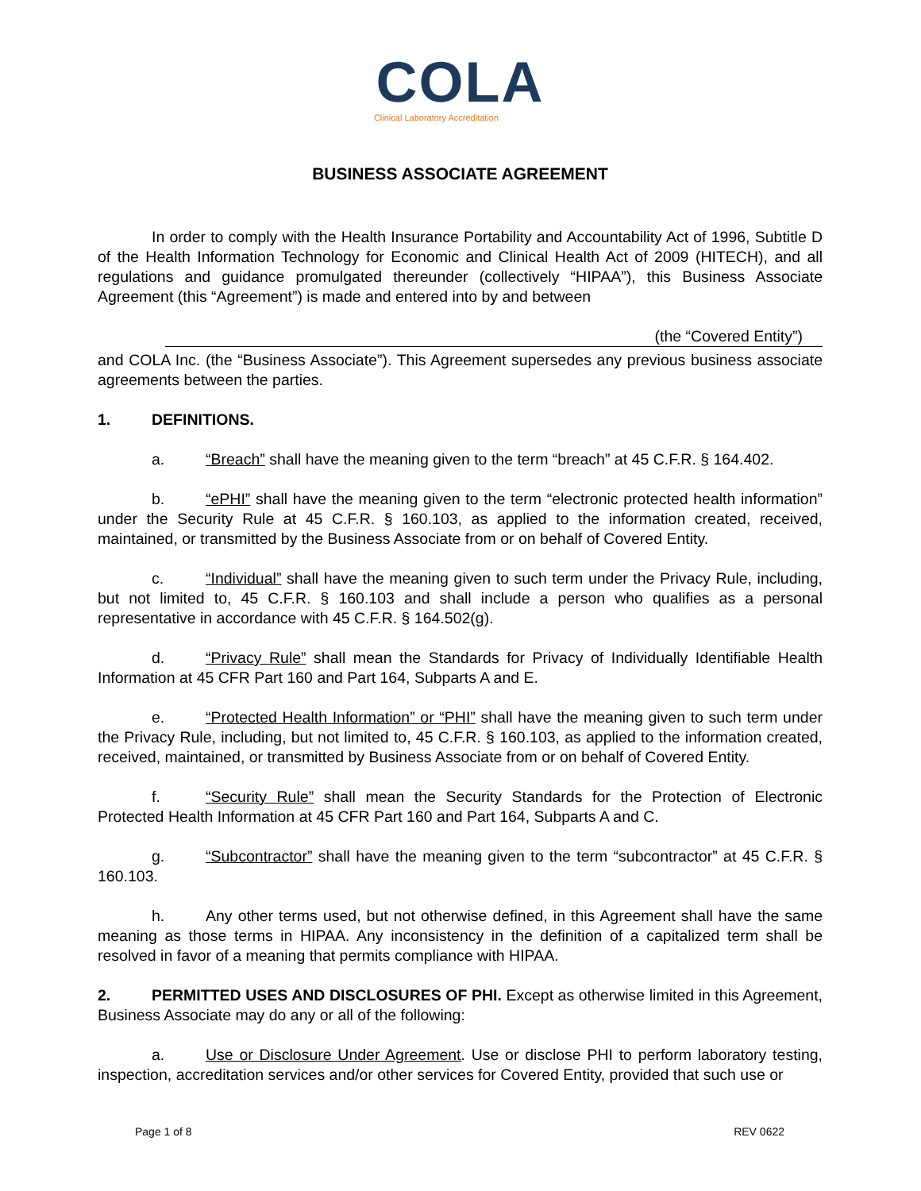COLA
Clinical Laboratory Accreditation
BUSINESS ASSOCIATE AGREEMENT
In order to comply with the Health Insurance Portability and Accountability Act of 1996, Subtitle D of the Health Information Technology for Economic and Clinical Health Act of 2009 (HITECH), and all regulations and guidance promulgated thereunder (collectively “HIPAA”), this Business Associate Agreement (this “Agreement”) is made and entered into by and between
(the “Covered Entity”)
and COLA Inc. (the “Business Associate”). This Agreement supersedes any previous business associate agreements between the parties.
1. DEFINITIONS.
a. “Breach” shall have the meaning given to the term “breach” at 45 C.F.R. § 164.402.
b. “ePHI” shall have the meaning given to the term “electronic protected health information” under the Security Rule at 45 C.F.R. § 160.103, as applied to the information created, received, maintained, or transmitted by the Business Associate from or on behalf of Covered Entity.
c. “Individual” shall have the meaning given to such term under the Privacy Rule, including, but not limited to, 45 C.F.R. § 160.103 and shall include a person who qualifies as a personal representative in accordance with 45 C.F.R. § 164.502(g).
d. “Privacy Rule” shall mean the Standards for Privacy of Individually Identifiable Health Information at 45 CFR Part 160 and Part 164, Subparts A and E.
e. “Protected Health Information” or “PHI” shall have the meaning given to such term under the Privacy Rule, including, but not limited to, 45 C.F.R. § 160.103, as applied to the information created, received, maintained, or transmitted by Business Associate from or on behalf of Covered Entity.
f. “Security Rule” shall mean the Security Standards for the Protection of Electronic Protected Health Information at 45 CFR Part 160 and Part 164, Subparts A and C.
g. “Subcontractor” shall have the meaning given to the term “subcontractor” at 45 C.F.R. § 160.103.
h. Any other terms used, but not otherwise defined, in this Agreement shall have the same meaning as those terms in HIPAA. Any inconsistency in the definition of a capitalized term shall be resolved in favor of a meaning that permits compliance with HIPAA.
2. PERMITTED USES AND DISCLOSURES OF PHI. Except as otherwise limited in this Agreement, Business Associate may do any or all of the following:
a. Use or Disclosure Under Agreement. Use or disclose PHI to perform laboratory testing, inspection, accreditation services and/or other services for Covered Entity, provided that such use or
Page 1 of 8 REV 0622